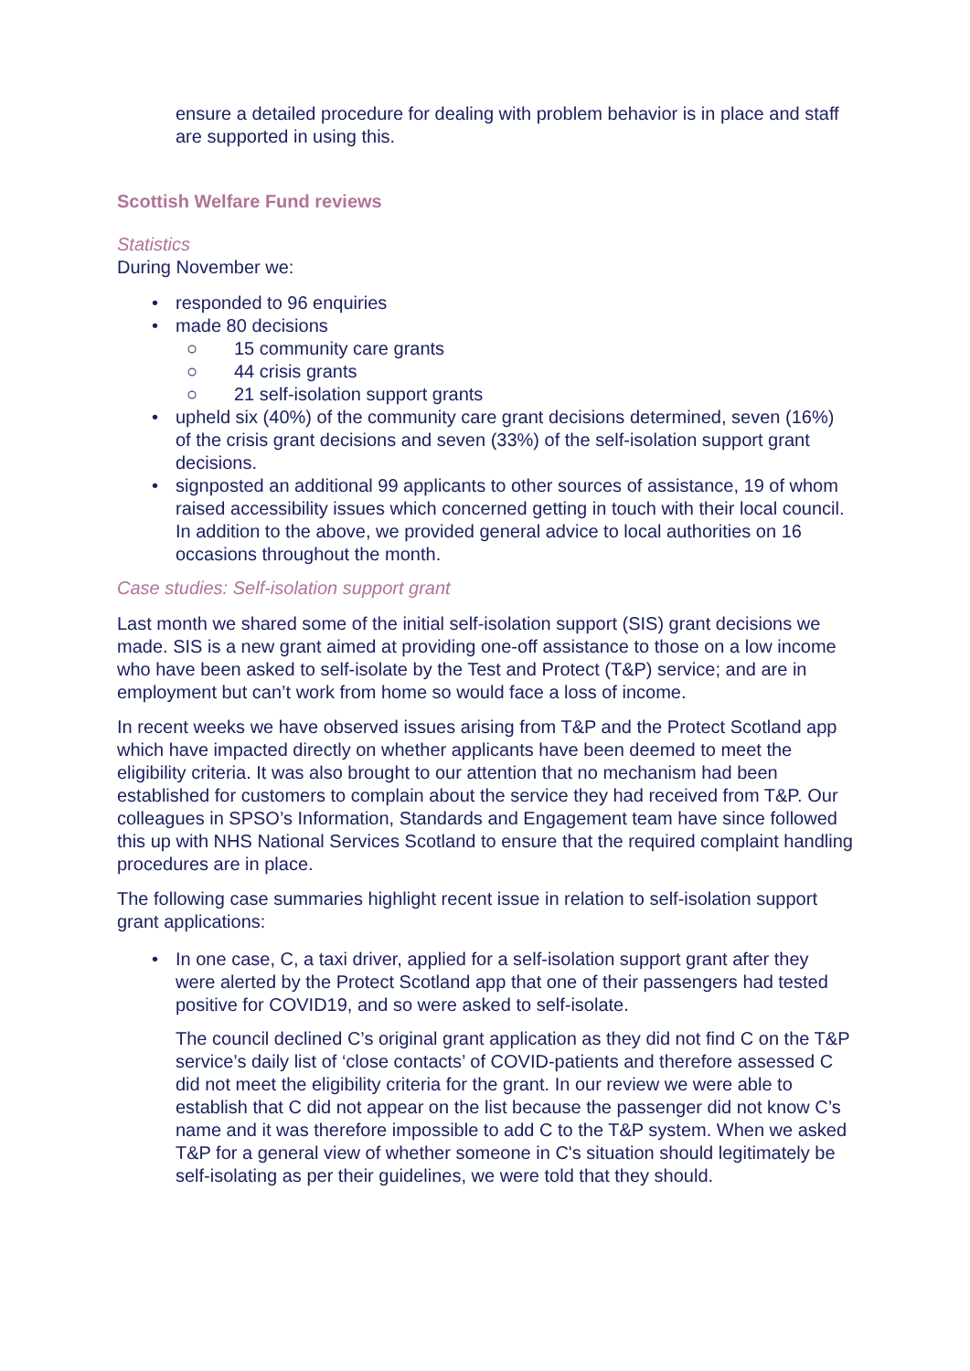ensure a detailed procedure for dealing with problem behavior is in place and staff are supported in using this.
Scottish Welfare Fund reviews
Statistics
During November we:
• responded to 96 enquiries
• made 80 decisions
○ 15 community care grants
○ 44 crisis grants
○ 21 self-isolation support grants
• upheld six (40%) of the community care grant decisions determined, seven (16%) of the crisis grant decisions and seven (33%) of the self-isolation support grant decisions.
• signposted an additional 99 applicants to other sources of assistance, 19 of whom raised accessibility issues which concerned getting in touch with their local council. In addition to the above, we provided general advice to local authorities on 16 occasions throughout the month.
Case studies: Self-isolation support grant
Last month we shared some of the initial self-isolation support (SIS) grant decisions we made. SIS is a new grant aimed at providing one-off assistance to those on a low income who have been asked to self-isolate by the Test and Protect (T&P) service; and are in employment but can’t work from home so would face a loss of income.
In recent weeks we have observed issues arising from T&P and the Protect Scotland app which have impacted directly on whether applicants have been deemed to meet the eligibility criteria. It was also brought to our attention that no mechanism had been established for customers to complain about the service they had received from T&P. Our colleagues in SPSO’s Information, Standards and Engagement team have since followed this up with NHS National Services Scotland to ensure that the required complaint handling procedures are in place.
The following case summaries highlight recent issue in relation to self-isolation support grant applications:
• In one case, C, a taxi driver, applied for a self-isolation support grant after they were alerted by the Protect Scotland app that one of their passengers had tested positive for COVID19, and so were asked to self-isolate.
The council declined C’s original grant application as they did not find C on the T&P service’s daily list of ‘close contacts’ of COVID-patients and therefore assessed C did not meet the eligibility criteria for the grant. In our review we were able to establish that C did not appear on the list because the passenger did not know C’s name and it was therefore impossible to add C to the T&P system. When we asked T&P for a general view of whether someone in C's situation should legitimately be self-isolating as per their guidelines, we were told that they should.